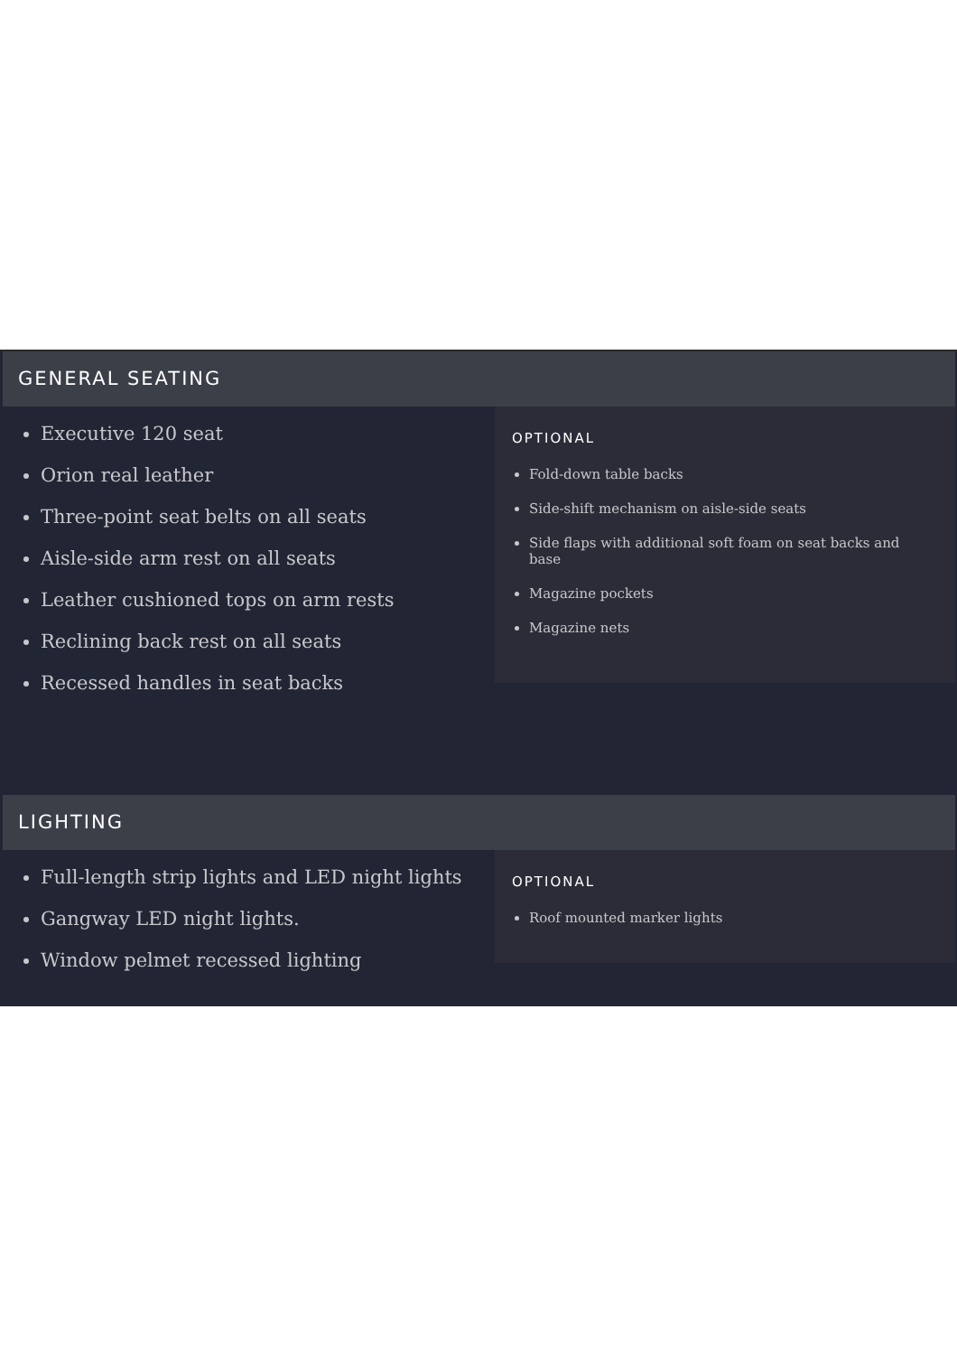GENERAL SEATING
Executive 120 seat
Orion real leather
Three-point seat belts on all seats
Aisle-side arm rest on all seats
Leather cushioned tops on arm rests
Reclining back rest on all seats
Recessed handles in seat backs
OPTIONAL
Fold-down table backs
Side-shift mechanism on aisle-side seats
Side flaps with additional soft foam on seat backs and base
Magazine pockets
Magazine nets
LIGHTING
Full-length strip lights and LED night lights
Gangway LED night lights.
Window pelmet recessed lighting
OPTIONAL
Roof mounted marker lights